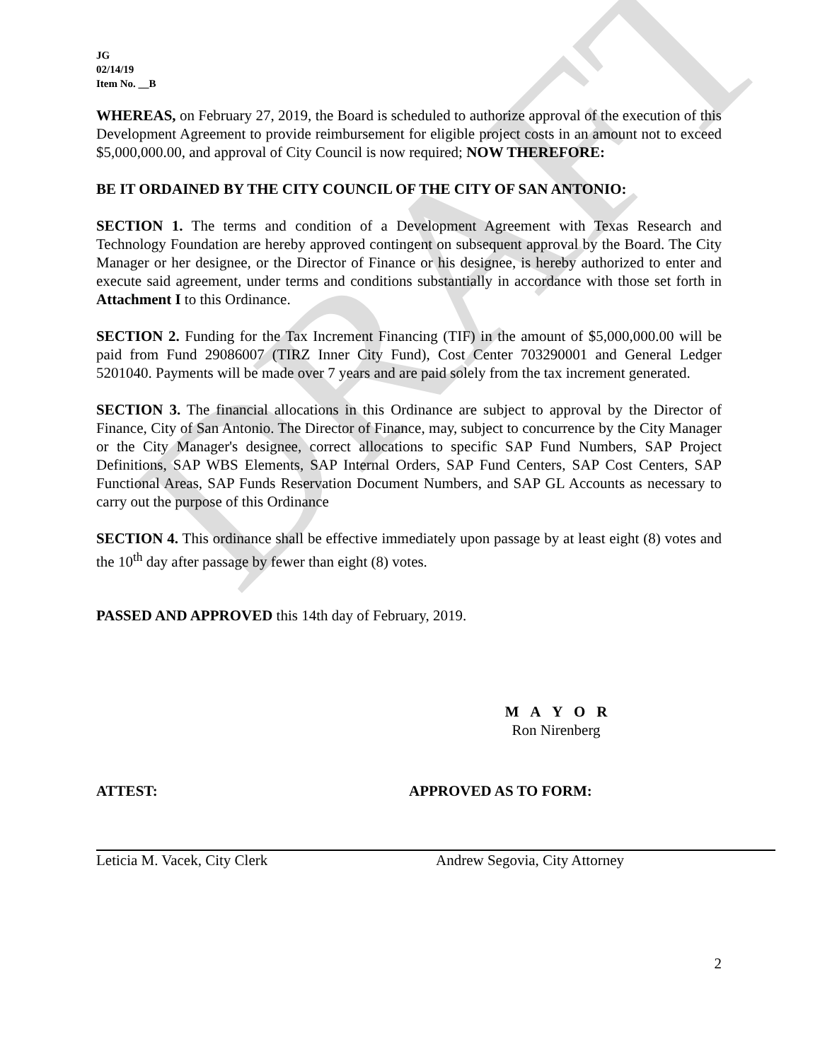DRAFT
JG
02/14/19
Item No. __B
WHEREAS, on February 27, 2019, the Board is scheduled to authorize approval of the execution of this Development Agreement to provide reimbursement for eligible project costs in an amount not to exceed $5,000,000.00, and approval of City Council is now required; NOW THEREFORE:
BE IT ORDAINED BY THE CITY COUNCIL OF THE CITY OF SAN ANTONIO:
SECTION 1. The terms and condition of a Development Agreement with Texas Research and Technology Foundation are hereby approved contingent on subsequent approval by the Board. The City Manager or her designee, or the Director of Finance or his designee, is hereby authorized to enter and execute said agreement, under terms and conditions substantially in accordance with those set forth in Attachment I to this Ordinance.
SECTION 2. Funding for the Tax Increment Financing (TIF) in the amount of $5,000,000.00 will be paid from Fund 29086007 (TIRZ Inner City Fund), Cost Center 703290001 and General Ledger 5201040. Payments will be made over 7 years and are paid solely from the tax increment generated.
SECTION 3. The financial allocations in this Ordinance are subject to approval by the Director of Finance, City of San Antonio. The Director of Finance, may, subject to concurrence by the City Manager or the City Manager's designee, correct allocations to specific SAP Fund Numbers, SAP Project Definitions, SAP WBS Elements, SAP Internal Orders, SAP Fund Centers, SAP Cost Centers, SAP Functional Areas, SAP Funds Reservation Document Numbers, and SAP GL Accounts as necessary to carry out the purpose of this Ordinance
SECTION 4. This ordinance shall be effective immediately upon passage by at least eight (8) votes and the 10<sup>th</sup> day after passage by fewer than eight (8) votes.
PASSED AND APPROVED this 14th day of February, 2019.
M A Y O R
Ron Nirenberg
ATTEST: APPROVED AS TO FORM:
Leticia M. Vacek, City Clerk Andrew Segovia, City Attorney
2